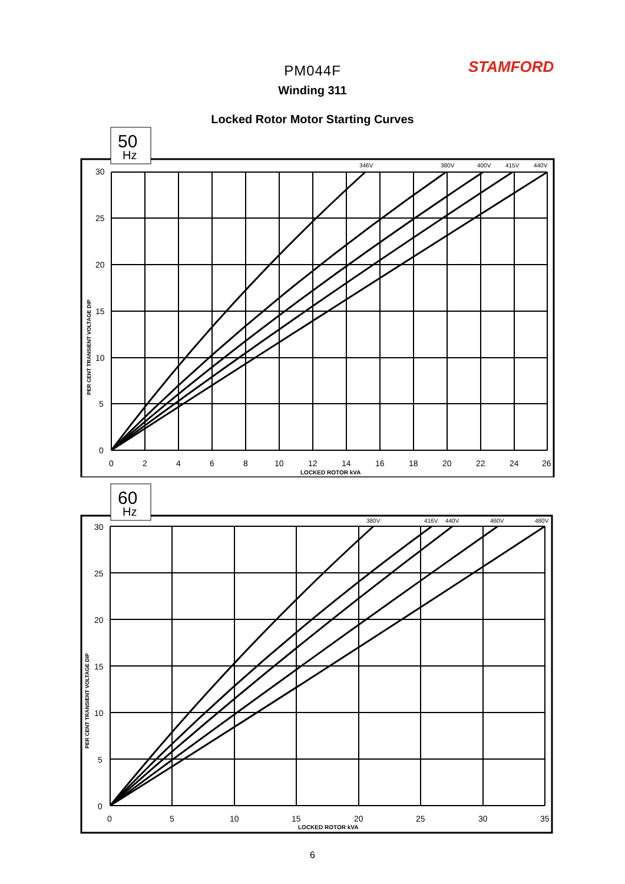STAMFORD
PM044F
Winding 311
Locked Rotor Motor Starting Curves
50
Hz
346V
380V
400V
415V
440V
30
25
20
15
10
5
0
0
2
4
6
8
10
12
14
16
18
20
22
24
26
LOCKED ROTOR kVA
PER CENT TRANSIENT VOLTAGE DIP
60
Hz
380V
416V
440V
460V
480V
30
25
20
15
10
5
0
0
5
10
15
20
25
30
35
LOCKED ROTOR kVA
PER CENT TRANSIENT VOLTAGE DIP
6